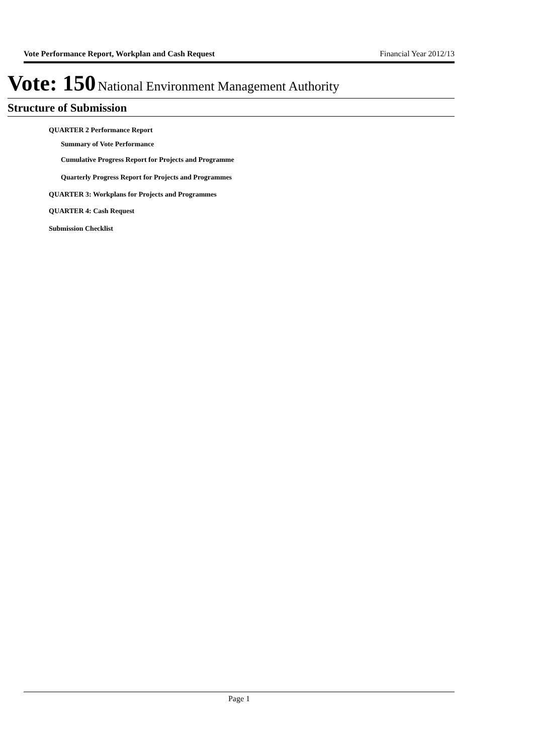Vote Performance Report, Workplan and Cash Request Financial Year 2012/13
Vote: 150 National Environment Management Authority
Structure of Submission
QUARTER 2 Performance Report
Summary of Vote Performance
Cumulative Progress Report for Projects and Programme
Quarterly Progress Report for Projects and Programmes
QUARTER 3: Workplans for Projects and Programmes
QUARTER 4: Cash Request
Submission Checklist
Page 1